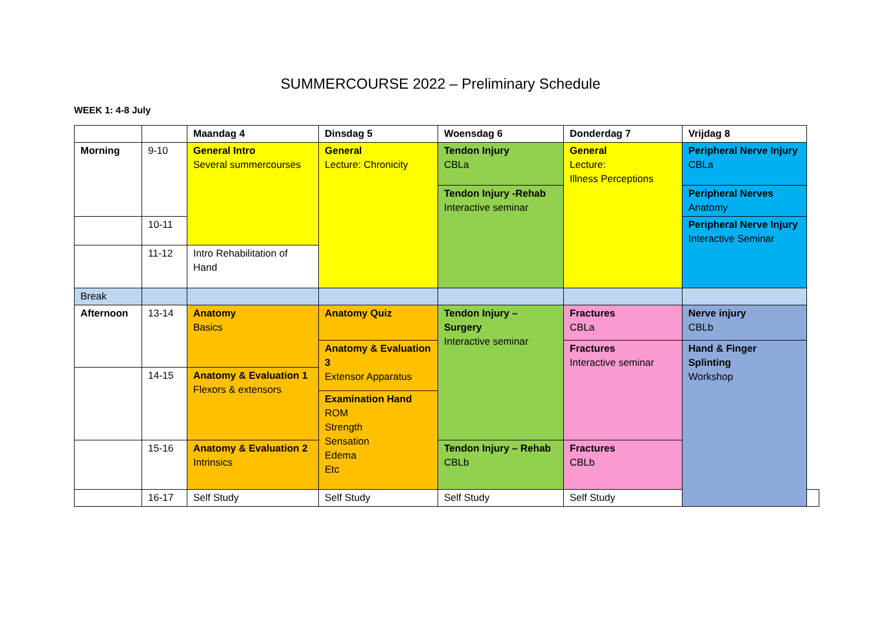SUMMERCOURSE 2022 – Preliminary Schedule
WEEK 1: 4-8 July
| | | Maandag 4 | Dinsdag 5 | Woensdag 6 | Donderdag 7 | Vrijdag 8 | |
| Morning | 9-10 | General Intro Several summercourses | General Lecture: Chronicity | Tendon Injury CBLa | General Lecture: Illness Perceptions | Peripheral Nerve Injury CBLa | |
| | | | | Tendon Injury -Rehab Interactive seminar | | Peripheral Nerves Anatomy | |
| | 10-11 | | | | | Peripheral Nerve Injury Interactive Seminar | |
| | 11-12 | Intro Rehabilitation of Hand | | | | | |
| Break | | | | | | | |
| Afternoon | 13-14 | Anatomy Basics | Anatomy Quiz | Tendon Injury – Surgery Interactive seminar | Fractures CBLa | Nerve injury CBLb | |
| | | | Anatomy & Evaluation 3 Extensor Apparatus | | Fractures Interactive seminar | Hand & Finger Splinting Workshop | |
| | 14-15 | Anatomy & Evaluation 1 Flexors & extensors | | | | | |
| | | | Examination Hand ROM Strength Sensation Edema Etc | | | | |
| | 15-16 | Anatomy & Evaluation 2 Intrinsics | | Tendon Injury – Rehab CBLb | Fractures CBLb | | |
| | 16-17 | Self Study | Self Study | Self Study | Self Study | | |